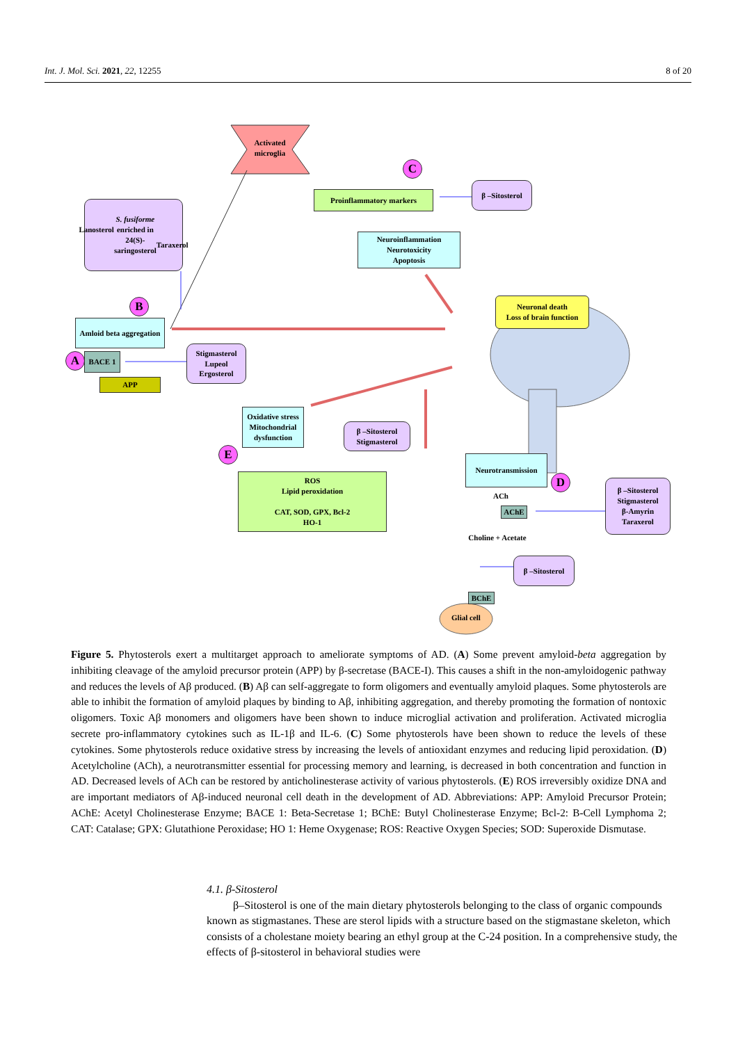Int. J. Mol. Sci. 2021, 22, 12255 8 of 20
Lanosterol
S. fusiforme enriched in 24(S)-saringosterol
Taraxerol
Activated microglia
C
Proinflammatory markers
β –Sitosterol
Neuroinflammation
Neurotoxicity
Apoptosis
B
Neuronal death
Loss of brain function
Amloid beta aggregation
A BACE 1
Stigmasterol
Lupeol
Ergosterol
APP
Oxidative stress Mitochondrial dysfunction
β –Sitosterol
Stigmasterol
E
ROS
Lipid peroxidation
CAT, SOD, GPX, Bcl-2
HO-1
Neurotransmission
D
β –Sitosterol
Stigmasterol
β-Amyrin
Taraxerol
ACh
AChE
Choline + Acetate
β –Sitosterol
BChE
Glial cell
Figure 5. Phytosterols exert a multitarget approach to ameliorate symptoms of AD. (A) Some prevent amyloid-beta aggregation by inhibiting cleavage of the amyloid precursor protein (APP) by β-secretase (BACE-I). This causes a shift in the non-amyloidogenic pathway and reduces the levels of Aβ produced. (B) Aβ can self-aggregate to form oligomers and eventually amyloid plaques. Some phytosterols are able to inhibit the formation of amyloid plaques by binding to Aβ, inhibiting aggregation, and thereby promoting the formation of nontoxic oligomers. Toxic Aβ monomers and oligomers have been shown to induce microglial activation and proliferation. Activated microglia secrete pro-inflammatory cytokines such as IL-1β and IL-6. (C) Some phytosterols have been shown to reduce the levels of these cytokines. Some phytosterols reduce oxidative stress by increasing the levels of antioxidant enzymes and reducing lipid peroxidation. (D) Acetylcholine (ACh), a neurotransmitter essential for processing memory and learning, is decreased in both concentration and function in AD. Decreased levels of ACh can be restored by anticholinesterase activity of various phytosterols. (E) ROS irreversibly oxidize DNA and are important mediators of Aβ-induced neuronal cell death in the development of AD. Abbreviations: APP: Amyloid Precursor Protein; AChE: Acetyl Cholinesterase Enzyme; BACE 1: Beta-Secretase 1; BChE: Butyl Cholinesterase Enzyme; Bcl-2: B-Cell Lymphoma 2; CAT: Catalase; GPX: Glutathione Peroxidase; HO 1: Heme Oxygenase; ROS: Reactive Oxygen Species; SOD: Superoxide Dismutase.
4.1. β-Sitosterol
β–Sitosterol is one of the main dietary phytosterols belonging to the class of organic compounds known as stigmastanes. These are sterol lipids with a structure based on the stigmastane skeleton, which consists of a cholestane moiety bearing an ethyl group at the C-24 position. In a comprehensive study, the effects of β-sitosterol in behavioral studies were